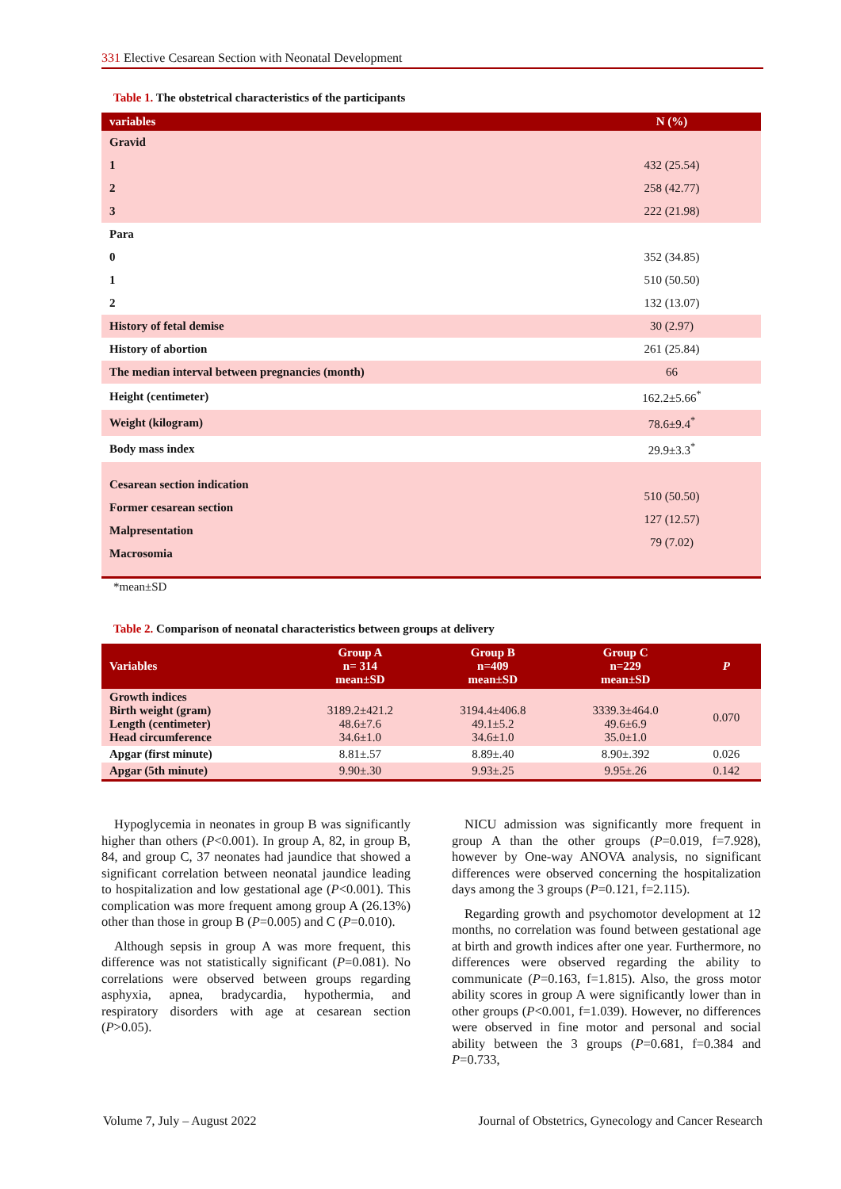331 Elective Cesarean Section with Neonatal Development
Table 1. The obstetrical characteristics of the participants
| variables | N (%) |
| --- | --- |
| Gravid | |
| 1 | 432 (25.54) |
| 2 | 258 (42.77) |
| 3 | 222 (21.98) |
| Para | |
| 0 | 352 (34.85) |
| 1 | 510 (50.50) |
| 2 | 132 (13.07) |
| History of fetal demise | 30 (2.97) |
| History of abortion | 261 (25.84) |
| The median interval between pregnancies (month) | 66 |
| Height (centimeter) | 162.2±5.66<sup>*</sup> |
| Weight (kilogram) | 78.6±9.4<sup>*</sup> |
| Body mass index | 29.9±3.3<sup>*</sup> |
| Cesarean section indication Former cesarean section Malpresentation Macrosomia | 510 (50.50) 127 (12.57) 79 (7.02) |
*mean±SD
Table 2. Comparison of neonatal characteristics between groups at delivery
| Variables | Group A n= 314 mean±SD | Group B n=409 mean±SD | Group C n=229 mean±SD | P |
| --- | --- | --- | --- | --- |
| Growth indices Birth weight (gram) Length (centimeter) Head circumference | 3189.2±421.2 48.6±7.6 34.6±1.0 | 3194.4±406.8 49.1±5.2 34.6±1.0 | 3339.3±464.0 49.6±6.9 35.0±1.0 | 0.070 |
| Apgar (first minute) | 8.81±.57 | 8.89±.40 | 8.90±.392 | 0.026 |
| Apgar (5th minute) | 9.90±.30 | 9.93±.25 | 9.95±.26 | 0.142 |
Hypoglycemia in neonates in group B was significantly higher than others (P<0.001). In group A, 82, in group B, 84, and group C, 37 neonates had jaundice that showed a significant correlation between neonatal jaundice leading to hospitalization and low gestational age (P<0.001). This complication was more frequent among group A (26.13%) other than those in group B (P=0.005) and C (P=0.010).
Although sepsis in group A was more frequent, this difference was not statistically significant (P=0.081). No correlations were observed between groups regarding asphyxia, apnea, bradycardia, hypothermia, and respiratory disorders with age at cesarean section (P>0.05).
NICU admission was significantly more frequent in group A than the other groups (P=0.019, f=7.928), however by One-way ANOVA analysis, no significant differences were observed concerning the hospitalization days among the 3 groups (P=0.121, f=2.115).
Regarding growth and psychomotor development at 12 months, no correlation was found between gestational age at birth and growth indices after one year. Furthermore, no differences were observed regarding the ability to communicate (P=0.163, f=1.815). Also, the gross motor ability scores in group A were significantly lower than in other groups (P<0.001, f=1.039). However, no differences were observed in fine motor and personal and social ability between the 3 groups (P=0.681, f=0.384 and P=0.733,
Volume 7, July – August 2022
Journal of Obstetrics, Gynecology and Cancer Research